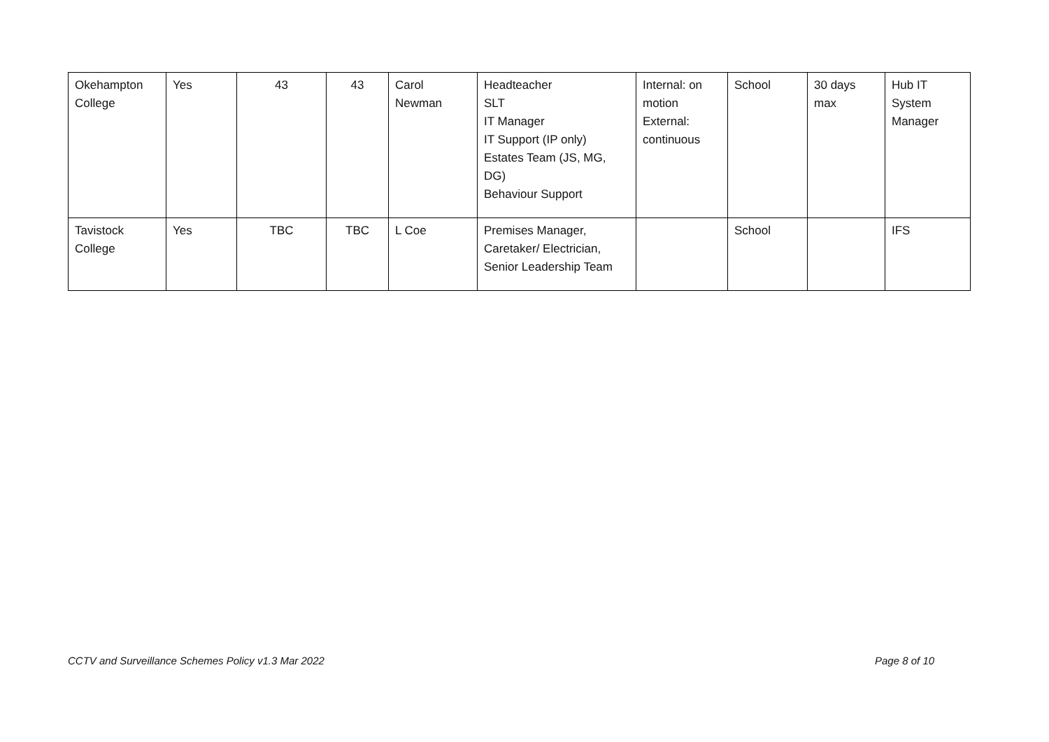| Okehampton College | Yes | 43 | 43 | Carol Newman | Headteacher SLT IT Manager IT Support (IP only) Estates Team (JS, MG, DG) Behaviour Support | Internal: on motion External: continuous | School | 30 days max | Hub IT System Manager |
| Tavistock College | Yes | TBC | TBC | L Coe | Premises Manager, Caretaker/ Electrician, Senior Leadership Team | | School | | IFS |
CCTV and Surveillance Schemes Policy v1.3 Mar 2022
Page 8 of 10